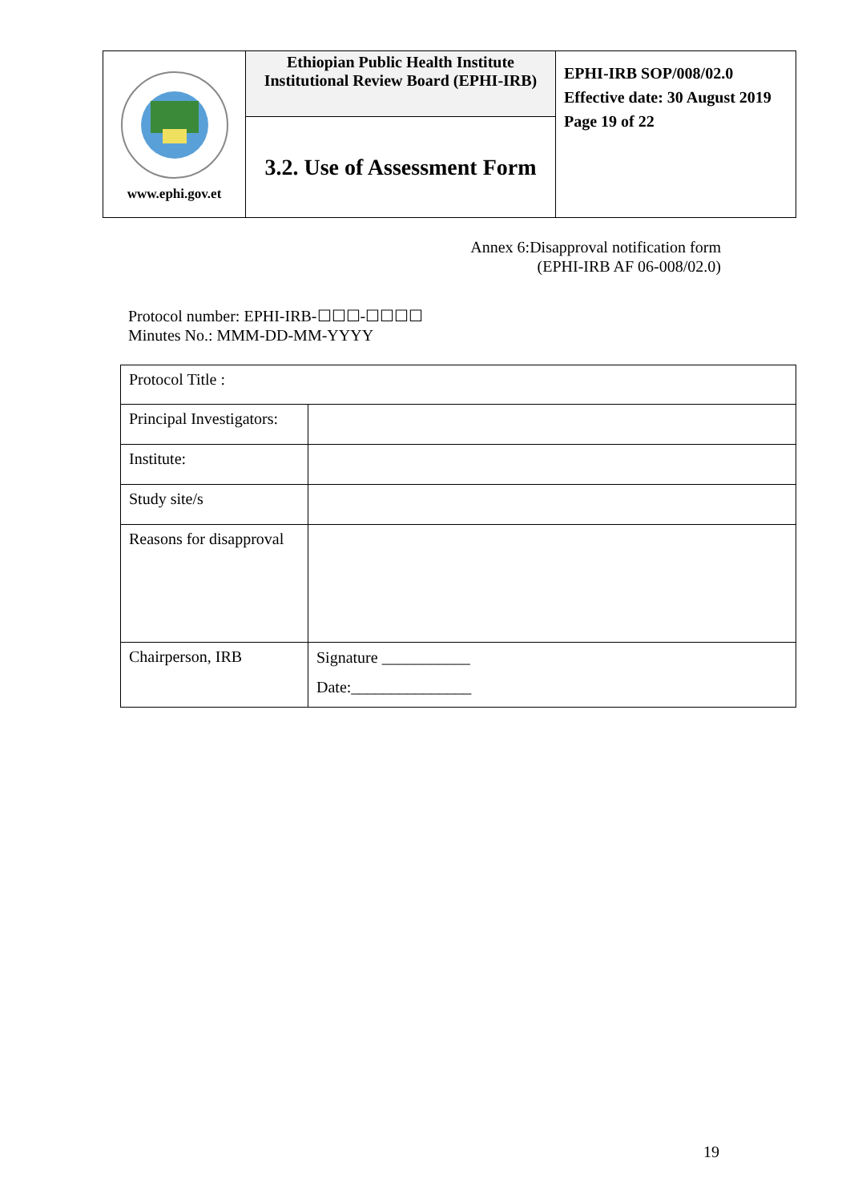| www.ephi.gov.et | Ethiopian Public Health Institute Institutional Review Board (EPHI-IRB) | EPHI-IRB SOP/008/02.0 Effective date: 30 August 2019 Page 19 of 22 |
| | 3.2. Use of Assessment Form | |
Annex 6:Disapproval notification form
(EPHI-IRB AF 06-008/02.0)
Protocol number: EPHI-IRB-☐☐☐-☐☐☐☐
Minutes No.: MMM-DD-MM-YYYY
| Protocol Title : | |
| Principal Investigators: | |
| Institute: | |
| Study site/s | |
| Reasons for disapproval | |
| Chairperson, IRB | Signature ___________ Date:_______________ |
19